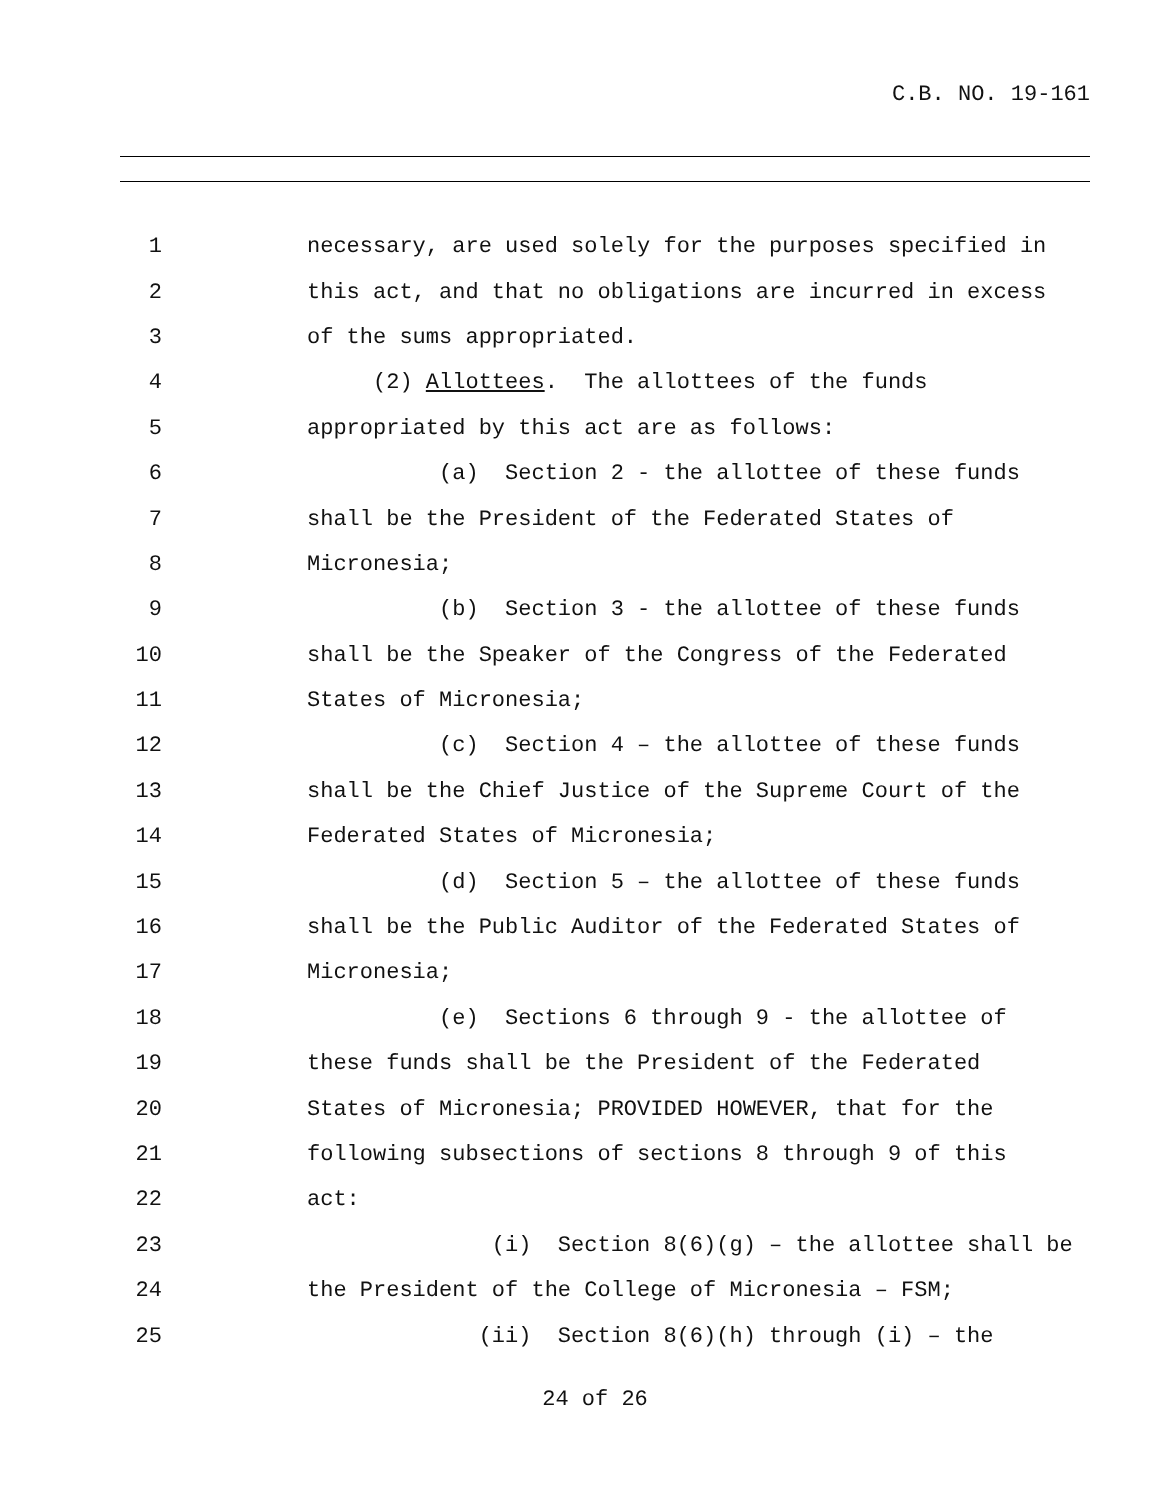C.B. NO. 19-161
1 necessary, are used solely for the purposes specified in
2 this act, and that no obligations are incurred in excess
3 of the sums appropriated.
4 (2) Allottees. The allottees of the funds
5 appropriated by this act are as follows:
6 (a) Section 2 - the allottee of these funds
7 shall be the President of the Federated States of
8 Micronesia;
9 (b) Section 3 - the allottee of these funds
10 shall be the Speaker of the Congress of the Federated
11 States of Micronesia;
12 (c) Section 4 – the allottee of these funds
13 shall be the Chief Justice of the Supreme Court of the
14 Federated States of Micronesia;
15 (d) Section 5 – the allottee of these funds
16 shall be the Public Auditor of the Federated States of
17 Micronesia;
18 (e) Sections 6 through 9 - the allottee of
19 these funds shall be the President of the Federated
20 States of Micronesia; PROVIDED HOWEVER, that for the
21 following subsections of sections 8 through 9 of this
22 act:
23 (i) Section 8(6)(g) – the allottee shall be
24 the President of the College of Micronesia – FSM;
25 (ii) Section 8(6)(h) through (i) – the
24 of 26